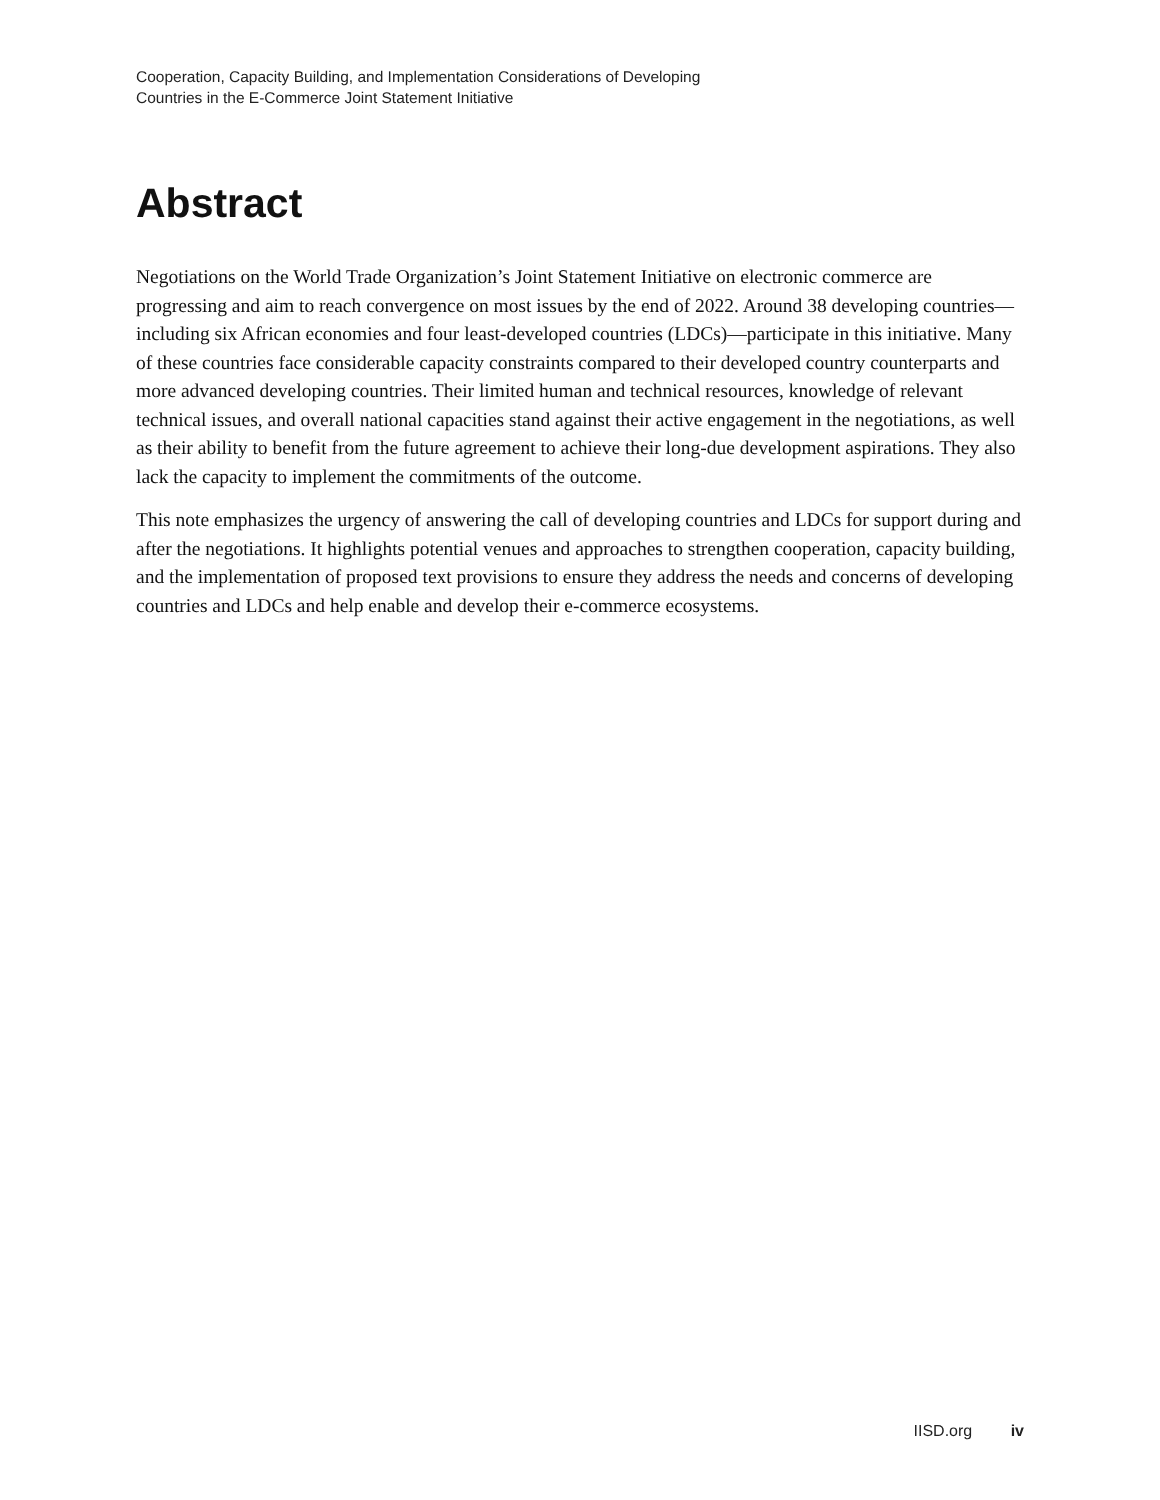Cooperation, Capacity Building, and Implementation Considerations of Developing
Countries in the E-Commerce Joint Statement Initiative
Abstract
Negotiations on the World Trade Organization’s Joint Statement Initiative on electronic commerce are progressing and aim to reach convergence on most issues by the end of 2022. Around 38 developing countries—including six African economies and four least-developed countries (LDCs)—participate in this initiative. Many of these countries face considerable capacity constraints compared to their developed country counterparts and more advanced developing countries. Their limited human and technical resources, knowledge of relevant technical issues, and overall national capacities stand against their active engagement in the negotiations, as well as their ability to benefit from the future agreement to achieve their long-due development aspirations. They also lack the capacity to implement the commitments of the outcome.
This note emphasizes the urgency of answering the call of developing countries and LDCs for support during and after the negotiations. It highlights potential venues and approaches to strengthen cooperation, capacity building, and the implementation of proposed text provisions to ensure they address the needs and concerns of developing countries and LDCs and help enable and develop their e-commerce ecosystems.
IISD.org iv